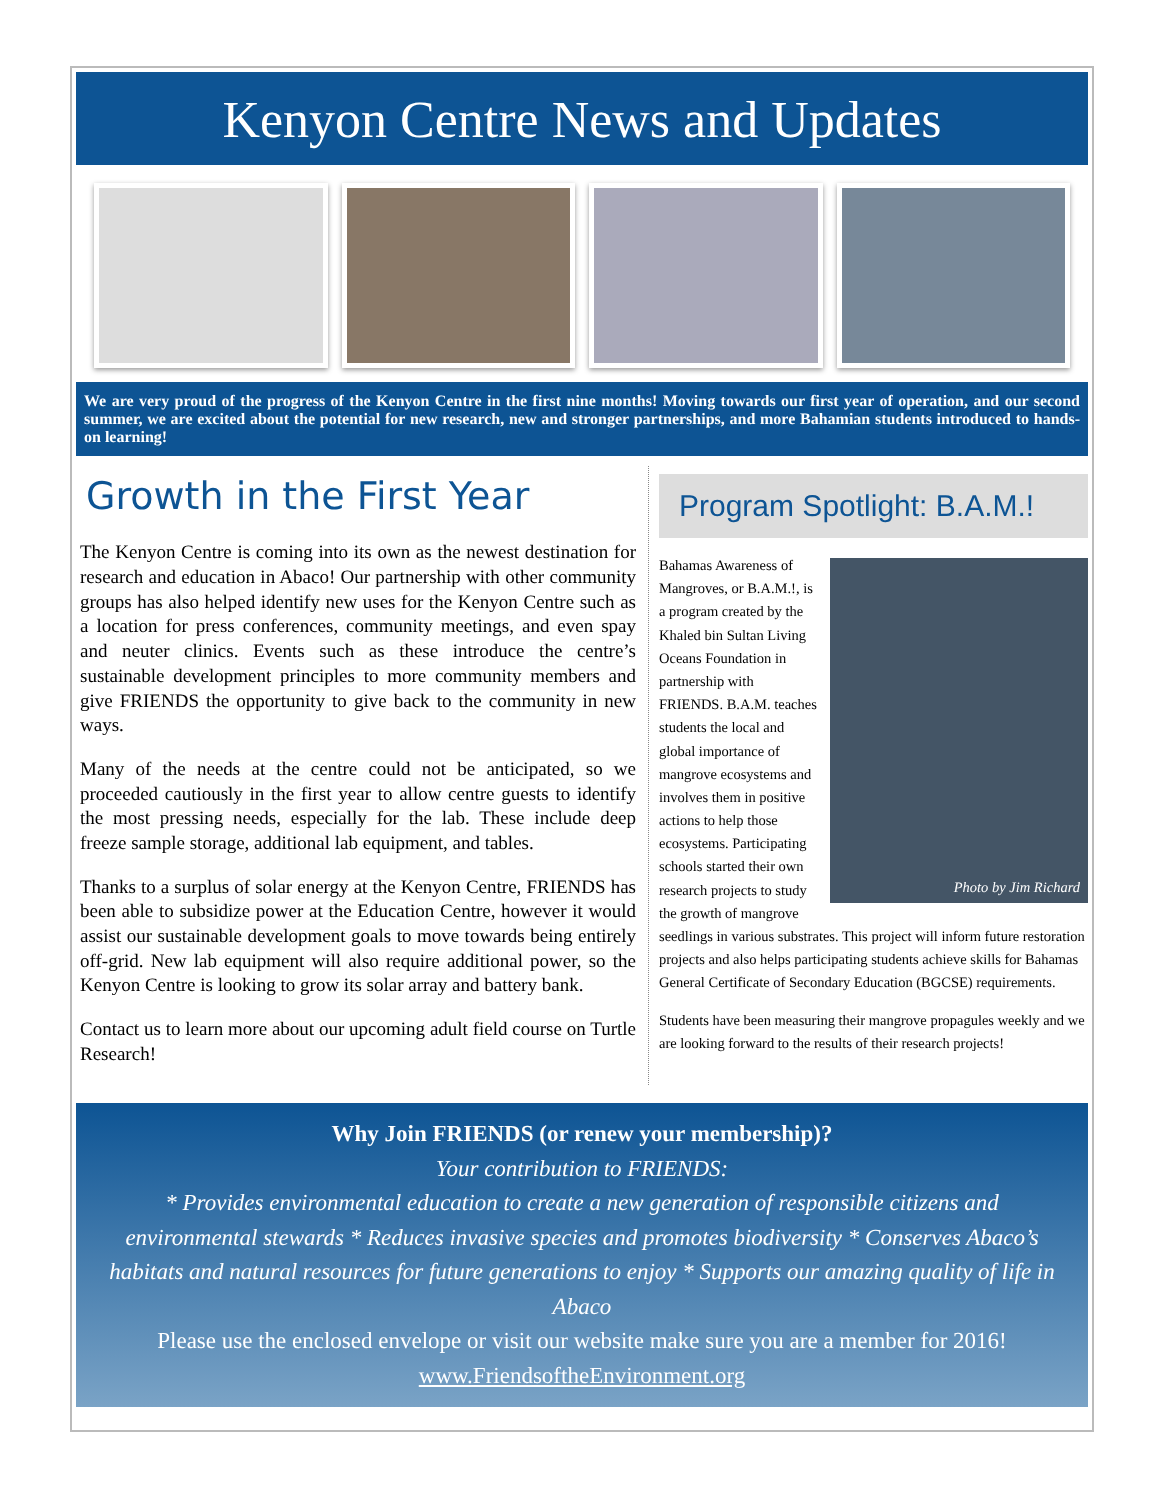Kenyon Centre News and Updates
We are very proud of the progress of the Kenyon Centre in the first nine months! Moving towards our first year of operation, and our second summer, we are excited about the potential for new research, new and stronger partnerships, and more Bahamian students introduced to hands-on learning!
Growth in the First Year
The Kenyon Centre is coming into its own as the newest destination for research and education in Abaco! Our partnership with other community groups has also helped identify new uses for the Kenyon Centre such as a location for press conferences, community meetings, and even spay and neuter clinics. Events such as these introduce the centre’s sustainable development principles to more community members and give FRIENDS the opportunity to give back to the community in new ways.
Many of the needs at the centre could not be anticipated, so we proceeded cautiously in the first year to allow centre guests to identify the most pressing needs, especially for the lab. These include deep freeze sample storage, additional lab equipment, and tables.
Thanks to a surplus of solar energy at the Kenyon Centre, FRIENDS has been able to subsidize power at the Education Centre, however it would assist our sustainable development goals to move towards being entirely off-grid. New lab equipment will also require additional power, so the Kenyon Centre is looking to grow its solar array and battery bank.
Contact us to learn more about our upcoming adult field course on Turtle Research!
Program Spotlight: B.A.M.!
Photo by Jim Richard
Bahamas Awareness of Mangroves, or B.A.M.!, is a program created by the Khaled bin Sultan Living Oceans Foundation in partnership with FRIENDS. B.A.M. teaches students the local and global importance of mangrove ecosystems and involves them in positive actions to help those ecosystems. Participating schools started their own research projects to study the growth of mangrove seedlings in various substrates. This project will inform future restoration projects and also helps participating students achieve skills for Bahamas General Certificate of Secondary Education (BGCSE) requirements.
Students have been measuring their mangrove propagules weekly and we are looking forward to the results of their research projects!
Why Join FRIENDS (or renew your membership)?
Your contribution to FRIENDS:
* Provides environmental education to create a new generation of responsible citizens and environmental stewards * Reduces invasive species and promotes biodiversity * Conserves Abaco’s habitats and natural resources for future generations to enjoy * Supports our amazing quality of life in Abaco
Please use the enclosed envelope or visit our website make sure you are a member for 2016!
www.FriendsoftheEnvironment.org